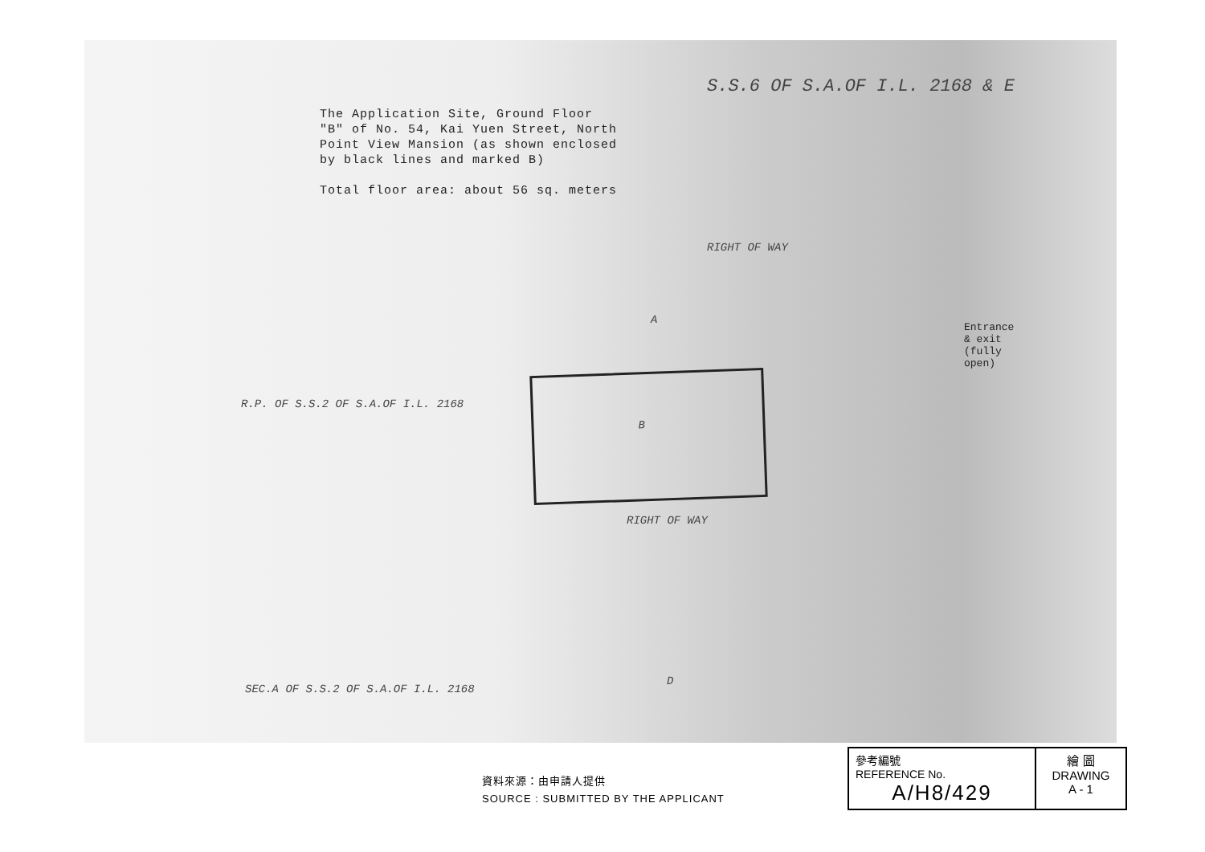The Application Site, Ground Floor
"B" of No. 54, Kai Yuen Street, North
Point View Mansion (as shown enclosed
by black lines and marked B)
Total floor area: about 56 sq. meters
S.S.6 OF S.A.OF I.L. 2168 & E
R.P. OF S.S.2 OF S.A.OF I.L. 2168
SEC.A OF S.S.2 OF S.A.OF I.L. 2168
A
RIGHT OF WAY
B
RIGHT OF WAY
D
Entrance & exit (fully open)
資料來源：由申請人提供
SOURCE : SUBMITTED BY THE APPLICANT
| 參考編號 REFERENCE No. A/H8/429 | 繪 圖 DRAWING A - 1 |